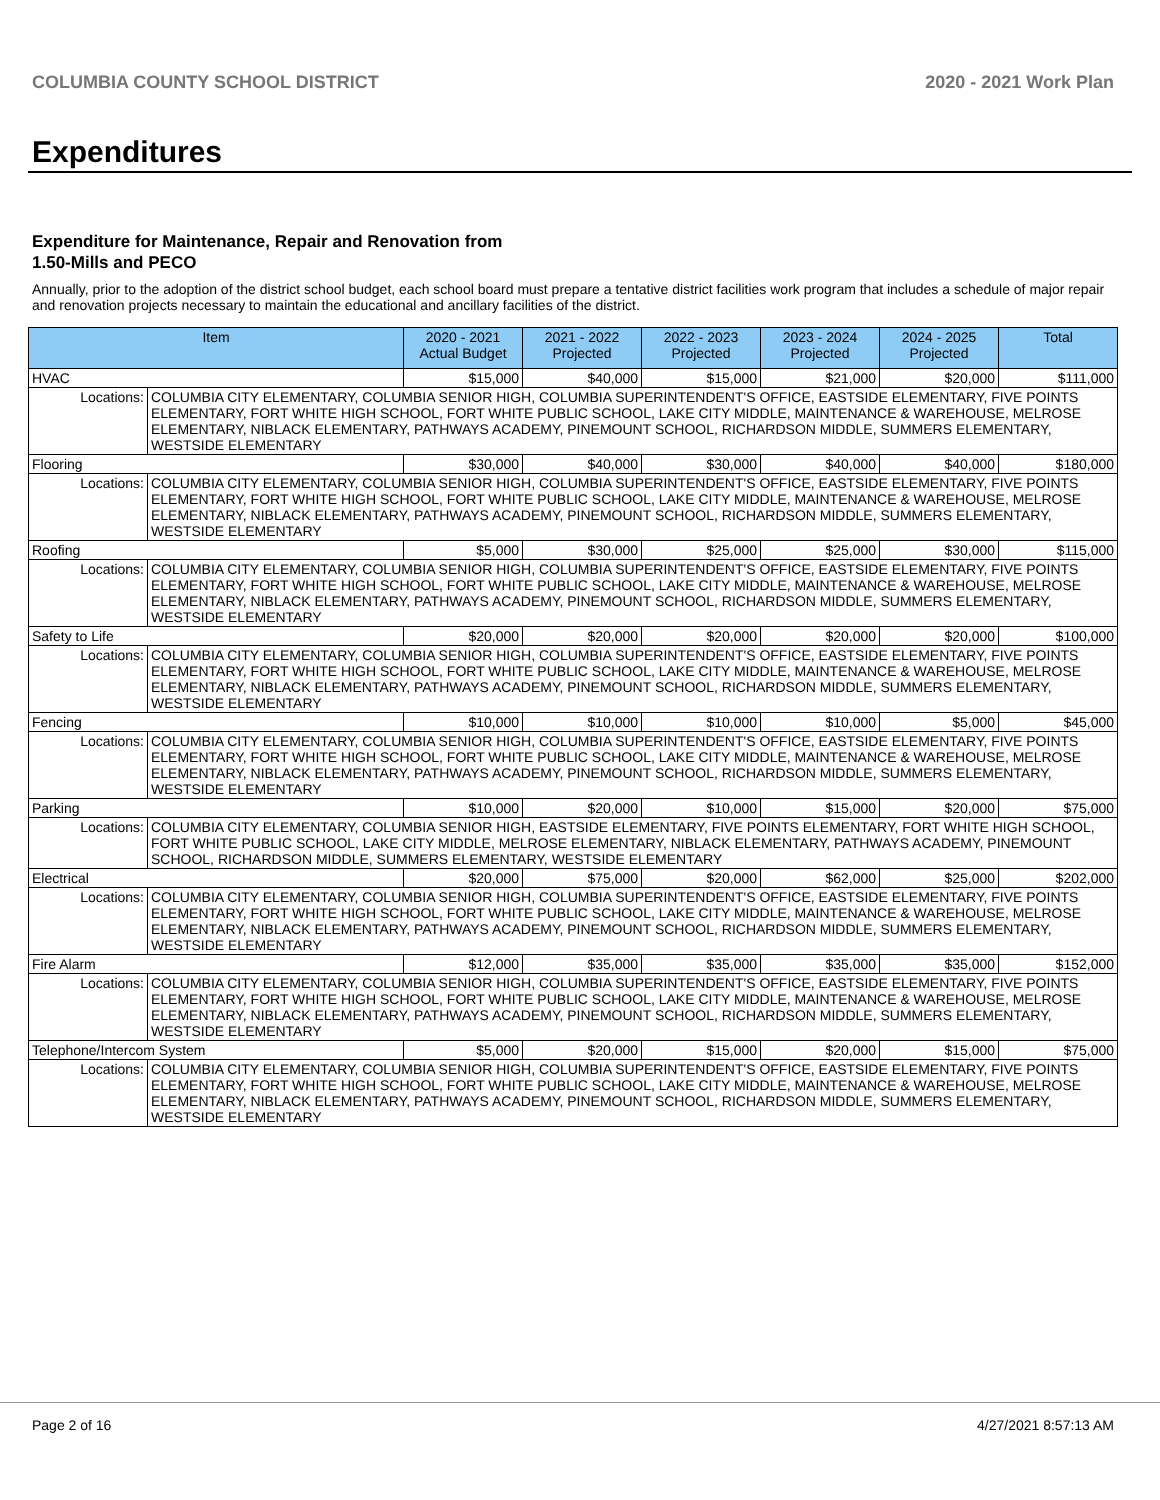COLUMBIA COUNTY SCHOOL DISTRICT 2020 - 2021 Work Plan
Expenditures
Expenditure for Maintenance, Repair and Renovation from
1.50-Mills and PECO
Annually, prior to the adoption of the district school budget, each school board must prepare a tentative district facilities work program that includes a schedule of major repair and renovation projects necessary to maintain the educational and ancillary facilities of the district.
| Item | | 2020 - 2021 Actual Budget | 2021 - 2022 Projected | 2022 - 2023 Projected | 2023 - 2024 Projected | 2024 - 2025 Projected | Total |
| --- | --- | --- | --- | --- | --- | --- | --- |
| HVAC | | $15,000 | $40,000 | $15,000 | $21,000 | $20,000 | $111,000 |
| Locations: | COLUMBIA CITY ELEMENTARY, COLUMBIA SENIOR HIGH, COLUMBIA SUPERINTENDENT'S OFFICE, EASTSIDE ELEMENTARY, FIVE POINTS ELEMENTARY, FORT WHITE HIGH SCHOOL, FORT WHITE PUBLIC SCHOOL, LAKE CITY MIDDLE, MAINTENANCE & WAREHOUSE, MELROSE ELEMENTARY, NIBLACK ELEMENTARY, PATHWAYS ACADEMY, PINEMOUNT SCHOOL, RICHARDSON MIDDLE, SUMMERS ELEMENTARY, WESTSIDE ELEMENTARY | | | | | | |
| Flooring | | $30,000 | $40,000 | $30,000 | $40,000 | $40,000 | $180,000 |
| Locations: | COLUMBIA CITY ELEMENTARY, COLUMBIA SENIOR HIGH, COLUMBIA SUPERINTENDENT'S OFFICE, EASTSIDE ELEMENTARY, FIVE POINTS ELEMENTARY, FORT WHITE HIGH SCHOOL, FORT WHITE PUBLIC SCHOOL, LAKE CITY MIDDLE, MAINTENANCE & WAREHOUSE, MELROSE ELEMENTARY, NIBLACK ELEMENTARY, PATHWAYS ACADEMY, PINEMOUNT SCHOOL, RICHARDSON MIDDLE, SUMMERS ELEMENTARY, WESTSIDE ELEMENTARY | | | | | | |
| Roofing | | $5,000 | $30,000 | $25,000 | $25,000 | $30,000 | $115,000 |
| Locations: | COLUMBIA CITY ELEMENTARY, COLUMBIA SENIOR HIGH, COLUMBIA SUPERINTENDENT'S OFFICE, EASTSIDE ELEMENTARY, FIVE POINTS ELEMENTARY, FORT WHITE HIGH SCHOOL, FORT WHITE PUBLIC SCHOOL, LAKE CITY MIDDLE, MAINTENANCE & WAREHOUSE, MELROSE ELEMENTARY, NIBLACK ELEMENTARY, PATHWAYS ACADEMY, PINEMOUNT SCHOOL, RICHARDSON MIDDLE, SUMMERS ELEMENTARY, WESTSIDE ELEMENTARY | | | | | | |
| Safety to Life | | $20,000 | $20,000 | $20,000 | $20,000 | $20,000 | $100,000 |
| Locations: | COLUMBIA CITY ELEMENTARY, COLUMBIA SENIOR HIGH, COLUMBIA SUPERINTENDENT'S OFFICE, EASTSIDE ELEMENTARY, FIVE POINTS ELEMENTARY, FORT WHITE HIGH SCHOOL, FORT WHITE PUBLIC SCHOOL, LAKE CITY MIDDLE, MAINTENANCE & WAREHOUSE, MELROSE ELEMENTARY, NIBLACK ELEMENTARY, PATHWAYS ACADEMY, PINEMOUNT SCHOOL, RICHARDSON MIDDLE, SUMMERS ELEMENTARY, WESTSIDE ELEMENTARY | | | | | | |
| Fencing | | $10,000 | $10,000 | $10,000 | $10,000 | $5,000 | $45,000 |
| Locations: | COLUMBIA CITY ELEMENTARY, COLUMBIA SENIOR HIGH, COLUMBIA SUPERINTENDENT'S OFFICE, EASTSIDE ELEMENTARY, FIVE POINTS ELEMENTARY, FORT WHITE HIGH SCHOOL, FORT WHITE PUBLIC SCHOOL, LAKE CITY MIDDLE, MAINTENANCE & WAREHOUSE, MELROSE ELEMENTARY, NIBLACK ELEMENTARY, PATHWAYS ACADEMY, PINEMOUNT SCHOOL, RICHARDSON MIDDLE, SUMMERS ELEMENTARY, WESTSIDE ELEMENTARY | | | | | | |
| Parking | | $10,000 | $20,000 | $10,000 | $15,000 | $20,000 | $75,000 |
| Locations: | COLUMBIA CITY ELEMENTARY, COLUMBIA SENIOR HIGH, EASTSIDE ELEMENTARY, FIVE POINTS ELEMENTARY, FORT WHITE HIGH SCHOOL, FORT WHITE PUBLIC SCHOOL, LAKE CITY MIDDLE, MELROSE ELEMENTARY, NIBLACK ELEMENTARY, PATHWAYS ACADEMY, PINEMOUNT SCHOOL, RICHARDSON MIDDLE, SUMMERS ELEMENTARY, WESTSIDE ELEMENTARY | | | | | | |
| Electrical | | $20,000 | $75,000 | $20,000 | $62,000 | $25,000 | $202,000 |
| Locations: | COLUMBIA CITY ELEMENTARY, COLUMBIA SENIOR HIGH, COLUMBIA SUPERINTENDENT'S OFFICE, EASTSIDE ELEMENTARY, FIVE POINTS ELEMENTARY, FORT WHITE HIGH SCHOOL, FORT WHITE PUBLIC SCHOOL, LAKE CITY MIDDLE, MAINTENANCE & WAREHOUSE, MELROSE ELEMENTARY, NIBLACK ELEMENTARY, PATHWAYS ACADEMY, PINEMOUNT SCHOOL, RICHARDSON MIDDLE, SUMMERS ELEMENTARY, WESTSIDE ELEMENTARY | | | | | | |
| Fire Alarm | | $12,000 | $35,000 | $35,000 | $35,000 | $35,000 | $152,000 |
| Locations: | COLUMBIA CITY ELEMENTARY, COLUMBIA SENIOR HIGH, COLUMBIA SUPERINTENDENT'S OFFICE, EASTSIDE ELEMENTARY, FIVE POINTS ELEMENTARY, FORT WHITE HIGH SCHOOL, FORT WHITE PUBLIC SCHOOL, LAKE CITY MIDDLE, MAINTENANCE & WAREHOUSE, MELROSE ELEMENTARY, NIBLACK ELEMENTARY, PATHWAYS ACADEMY, PINEMOUNT SCHOOL, RICHARDSON MIDDLE, SUMMERS ELEMENTARY, WESTSIDE ELEMENTARY | | | | | | |
| Telephone/Intercom System | | $5,000 | $20,000 | $15,000 | $20,000 | $15,000 | $75,000 |
| Locations: | COLUMBIA CITY ELEMENTARY, COLUMBIA SENIOR HIGH, COLUMBIA SUPERINTENDENT'S OFFICE, EASTSIDE ELEMENTARY, FIVE POINTS ELEMENTARY, FORT WHITE HIGH SCHOOL, FORT WHITE PUBLIC SCHOOL, LAKE CITY MIDDLE, MAINTENANCE & WAREHOUSE, MELROSE ELEMENTARY, NIBLACK ELEMENTARY, PATHWAYS ACADEMY, PINEMOUNT SCHOOL, RICHARDSON MIDDLE, SUMMERS ELEMENTARY, WESTSIDE ELEMENTARY | | | | | | |
Page 2 of 16 4/27/2021 8:57:13 AM